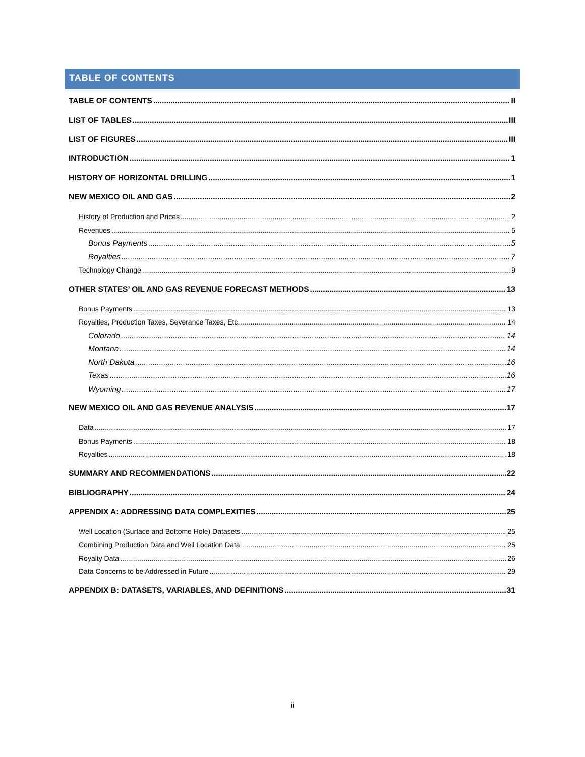TABLE OF CONTENTS
TABLE OF CONTENTS II
LIST OF TABLES III
LIST OF FIGURES III
INTRODUCTION 1
HISTORY OF HORIZONTAL DRILLING 1
NEW MEXICO OIL AND GAS 2
History of Production and Prices 2
Revenues 5
Bonus Payments 5
Royalties 7
Technology Change 9
OTHER STATES’ OIL AND GAS REVENUE FORECAST METHODS 13
Bonus Payments 13
Royalties, Production Taxes, Severance Taxes, Etc. 14
Colorado 14
Montana 14
North Dakota 16
Texas 16
Wyoming 17
NEW MEXICO OIL AND GAS REVENUE ANALYSIS 17
Data 17
Bonus Payments 18
Royalties 18
SUMMARY AND RECOMMENDATIONS 22
BIBLIOGRAPHY 24
APPENDIX A: ADDRESSING DATA COMPLEXITIES 25
Well Location (Surface and Bottome Hole) Datasets 25
Combining Production Data and Well Location Data 25
Royalty Data 26
Data Concerns to be Addressed in Future 29
APPENDIX B: DATASETS, VARIABLES, AND DEFINITIONS 31
ii